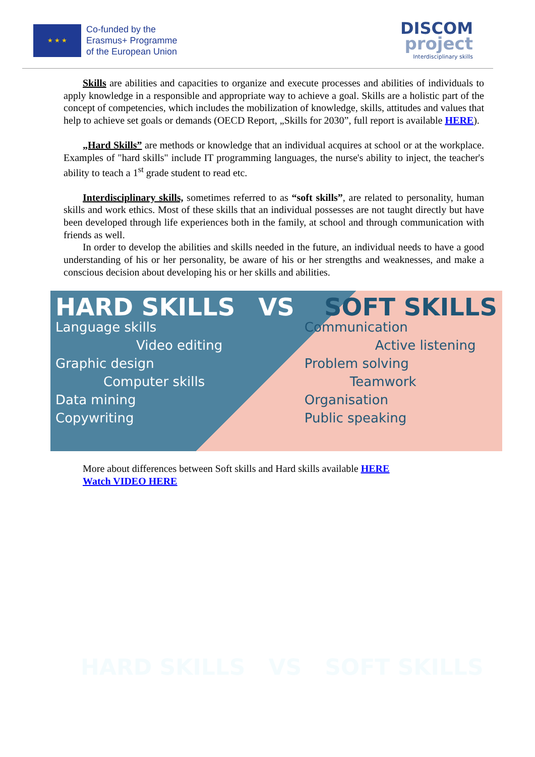★ ★ ★
Co-funded by the
Erasmus+ Programme
of the European Union
DISCOM
project
Interdisciplinary skills
Skills are abilities and capacities to organize and execute processes and abilities of individuals to apply knowledge in a responsible and appropriate way to achieve a goal. Skills are a holistic part of the concept of competencies, which includes the mobilization of knowledge, skills, attitudes and values that help to achieve set goals or demands (OECD Report, „Skills for 2030”, full report is available HERE).
„Hard Skills” are methods or knowledge that an individual acquires at school or at the workplace. Examples of "hard skills" include IT programming languages, the nurse's ability to inject, the teacher's ability to teach a 1<sup>st</sup> grade student to read etc.
Interdisciplinary skills, sometimes referred to as “soft skills”, are related to personality, human skills and work ethics. Most of these skills that an individual possesses are not taught directly but have been developed through life experiences both in the family, at school and through communication with friends as well.
In order to develop the abilities and skills needed in the future, an individual needs to have a good understanding of his or her personality, be aware of his or her strengths and weaknesses, and make a conscious decision about developing his or her skills and abilities.
HARD SKILLS
Language skills
Video editing
Graphic design
Computer skills
Data mining
Copywriting
VS SOFT SKILLS
Communication
Active listening
Problem solving
Teamwork
Organisation
Public speaking
More about differences between Soft skills and Hard skills available HERE
Watch VIDEO HERE
HARD SKILLS VS SOFT SKILLS